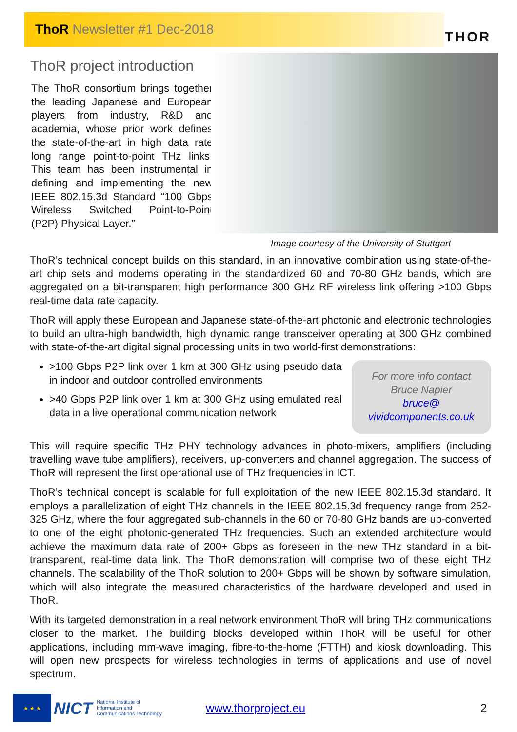ThoR Newsletter #1 Dec-2018 THOR
ThoR project introduction
The ThoR consortium brings together the leading Japanese and European players from industry, R&D and academia, whose prior work defines the state-of-the-art in high data rate long range point-to-point THz links. This team has been instrumental in defining and implementing the new IEEE 802.15.3d Standard “100 Gbps Wireless Switched Point-to-Point (P2P) Physical Layer.”
Image courtesy of the University of Stuttgart
ThoR’s technical concept builds on this standard, in an innovative combination using state-of-the-art chip sets and modems operating in the standardized 60 and 70-80 GHz bands, which are aggregated on a bit-transparent high performance 300 GHz RF wireless link offering >100 Gbps real-time data rate capacity.
ThoR will apply these European and Japanese state-of-the-art photonic and electronic technologies to build an ultra-high bandwidth, high dynamic range transceiver operating at 300 GHz combined with state-of-the-art digital signal processing units in two world-first demonstrations:
>100 Gbps P2P link over 1 km at 300 GHz using pseudo data in indoor and outdoor controlled environments
>40 Gbps P2P link over 1 km at 300 GHz using emulated real data in a live operational communication network
For more info contact
Bruce Napier
bruce@
vividcomponents.co.uk
This will require specific THz PHY technology advances in photo-mixers, amplifiers (including travelling wave tube amplifiers), receivers, up-converters and channel aggregation. The success of ThoR will represent the first operational use of THz frequencies in ICT.
ThoR’s technical concept is scalable for full exploitation of the new IEEE 802.15.3d standard. It employs a parallelization of eight THz channels in the IEEE 802.15.3d frequency range from 252-325 GHz, where the four aggregated sub-channels in the 60 or 70-80 GHz bands are up-converted to one of the eight photonic-generated THz frequencies. Such an extended architecture would achieve the maximum data rate of 200+ Gbps as foreseen in the new THz standard in a bit-transparent, real-time data link. The ThoR demonstration will comprise two of these eight THz channels. The scalability of the ThoR solution to 200+ Gbps will be shown by software simulation, which will also integrate the measured characteristics of the hardware developed and used in ThoR.
With its targeted demonstration in a real network environment ThoR will bring THz communications closer to the market. The building blocks developed within ThoR will be useful for other applications, including mm-wave imaging, fibre-to-the-home (FTTH) and kiosk downloading. This will open new prospects for wireless technologies in terms of applications and use of novel spectrum.
★ ★ ★
NICT
National Institute of
Information and
Communications Technology
www.thorproject.eu 2